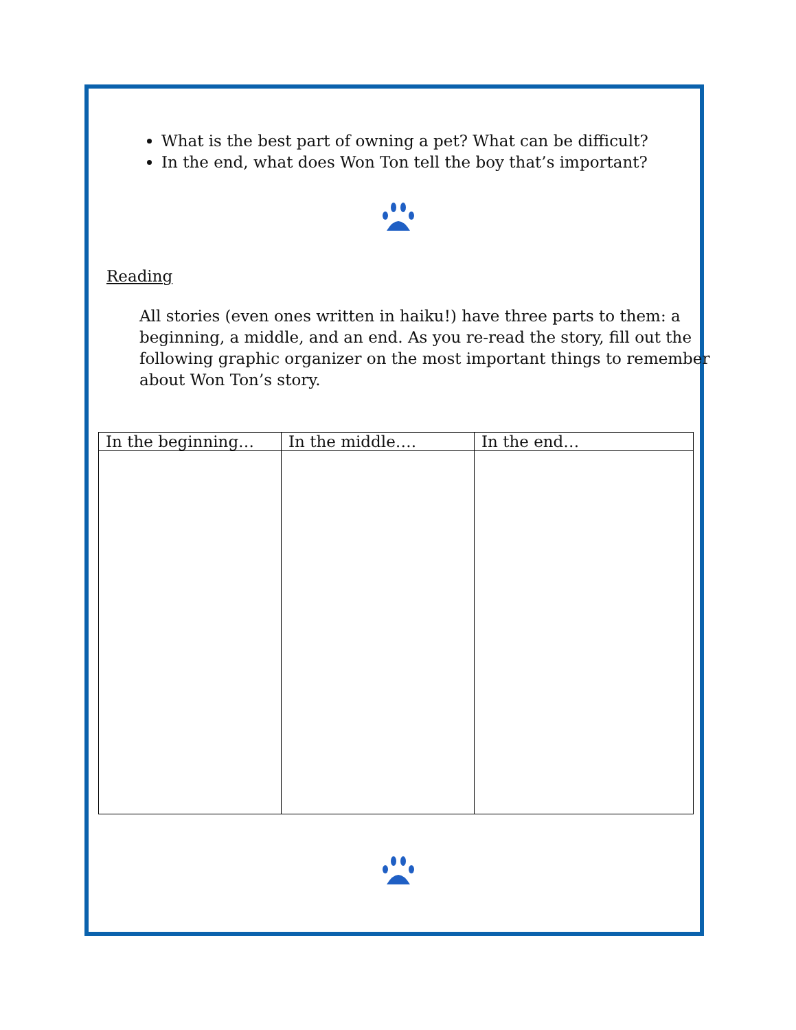What is the best part of owning a pet? What can be difficult?
In the end, what does Won Ton tell the boy that’s important?
Reading
All stories (even ones written in haiku!) have three parts to them: a beginning, a middle, and an end. As you re-read the story, fill out the following graphic organizer on the most important things to remember about Won Ton’s story.
| In the beginning… | In the middle…. | In the end… |
| --- | --- | --- |